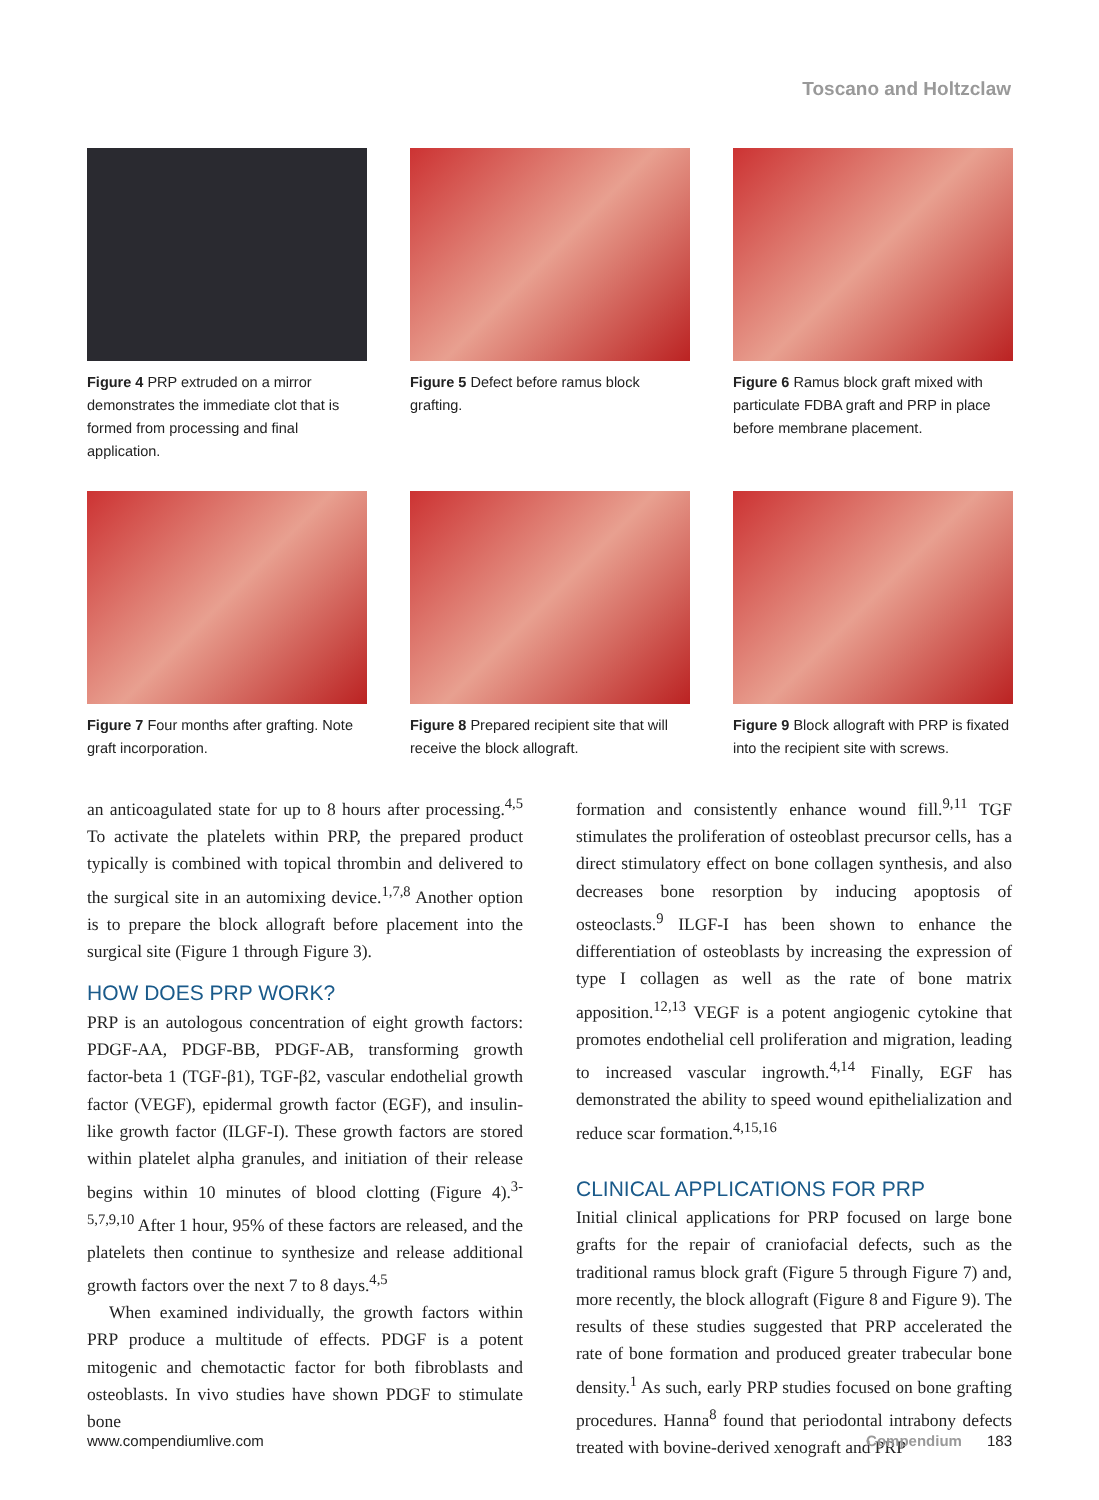Toscano and Holtzclaw
Figure 4 PRP extruded on a mirror demonstrates the immediate clot that is formed from processing and final application.
Figure 5 Defect before ramus block grafting.
Figure 6 Ramus block graft mixed with particulate FDBA graft and PRP in place before membrane placement.
Figure 7 Four months after grafting. Note graft incorporation.
Figure 8 Prepared recipient site that will receive the block allograft.
Figure 9 Block allograft with PRP is fixated into the recipient site with screws.
an anticoagulated state for up to 8 hours after processing.<sup>4,5</sup> To activate the platelets within PRP, the prepared product typically is combined with topical thrombin and delivered to the surgical site in an automixing device.<sup>1,7,8</sup> Another option is to prepare the block allograft before placement into the surgical site (Figure 1 through Figure 3).
HOW DOES PRP WORK?
PRP is an autologous concentration of eight growth factors: PDGF-AA, PDGF-BB, PDGF-AB, transforming growth factor-beta 1 (TGF-β1), TGF-β2, vascular endothelial growth factor (VEGF), epidermal growth factor (EGF), and insulin-like growth factor (ILGF-I). These growth factors are stored within platelet alpha granules, and initiation of their release begins within 10 minutes of blood clotting (Figure 4).<sup>3-5,7,9,10</sup> After 1 hour, 95% of these factors are released, and the platelets then continue to synthesize and release additional growth factors over the next 7 to 8 days.<sup>4,5</sup>
When examined individually, the growth factors within PRP produce a multitude of effects. PDGF is a potent mitogenic and chemotactic factor for both fibroblasts and osteoblasts. In vivo studies have shown PDGF to stimulate bone
formation and consistently enhance wound fill.<sup>9,11</sup> TGF stimulates the proliferation of osteoblast precursor cells, has a direct stimulatory effect on bone collagen synthesis, and also decreases bone resorption by inducing apoptosis of osteoclasts.<sup>9</sup> ILGF-I has been shown to enhance the differentiation of osteoblasts by increasing the expression of type I collagen as well as the rate of bone matrix apposition.<sup>12,13</sup> VEGF is a potent angiogenic cytokine that promotes endothelial cell proliferation and migration, leading to increased vascular ingrowth.<sup>4,14</sup> Finally, EGF has demonstrated the ability to speed wound epithelialization and reduce scar formation.<sup>4,15,16</sup>
CLINICAL APPLICATIONS FOR PRP
Initial clinical applications for PRP focused on large bone grafts for the repair of craniofacial defects, such as the traditional ramus block graft (Figure 5 through Figure 7) and, more recently, the block allograft (Figure 8 and Figure 9). The results of these studies suggested that PRP accelerated the rate of bone formation and produced greater trabecular bone density.<sup>1</sup> As such, early PRP studies focused on bone grafting procedures. Hanna<sup>8</sup> found that periodontal intrabony defects treated with bovine-derived xenograft and PRP
www.compendiumlive.com Compendium 183